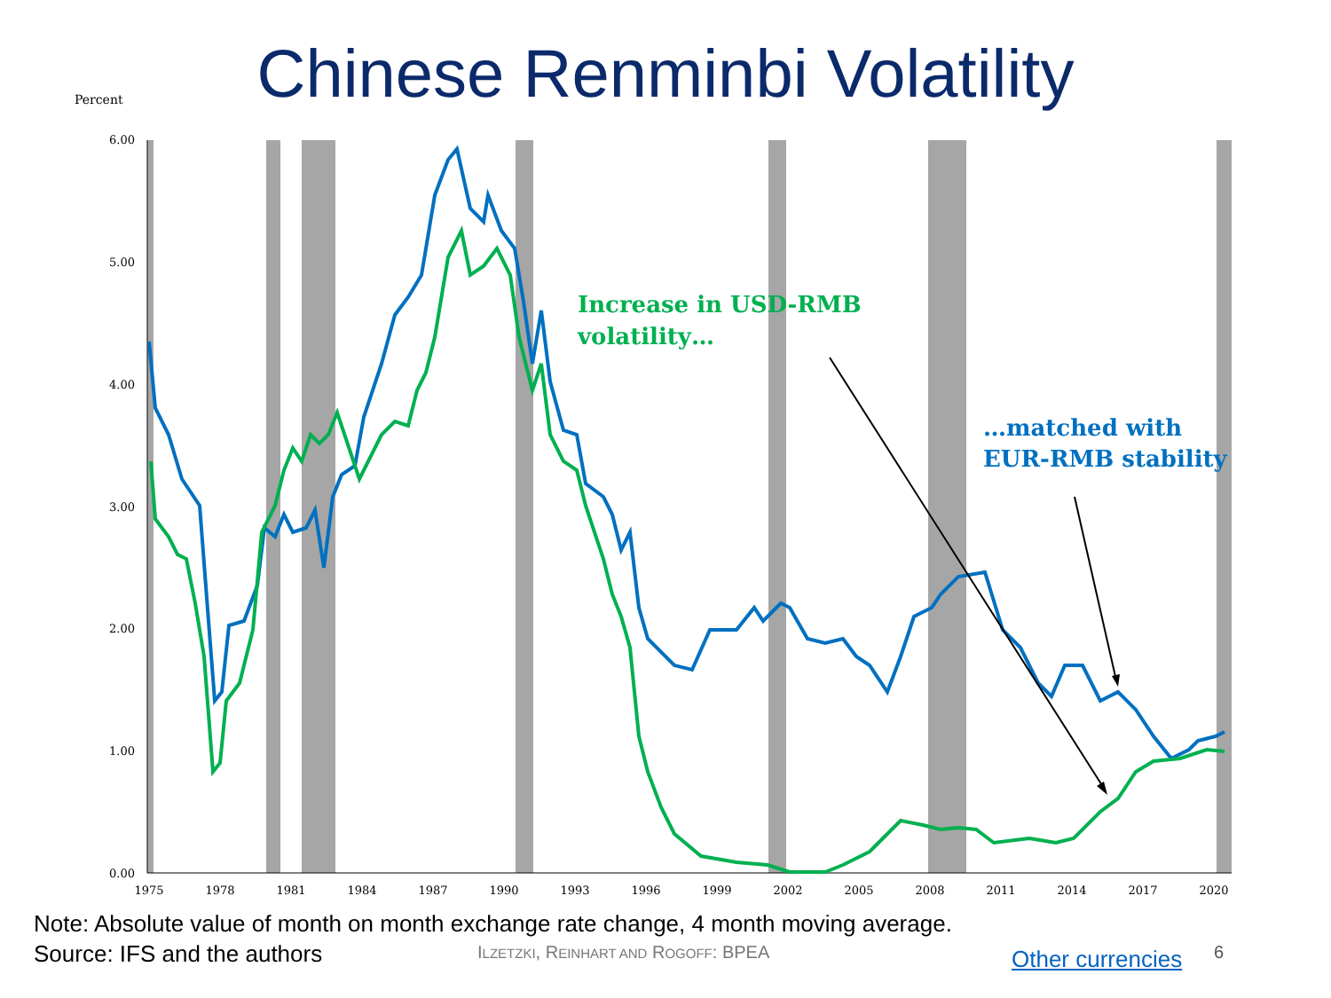Chinese Renminbi Volatility
Percent
6.00
5.00
4.00
3.00
2.00
1.00
0.00
1975
1978
1981
1984
1987
1990
1993
1996
1999
2002
2005
2008
2011
2014
2017
2020
Increase in USD-RMB
volatility…
…matched with
EUR-RMB stability
Note: Absolute value of month on month exchange rate change, 4 month moving average.
Source: IFS and the authors
ILZETZKI, REINHART AND ROGOFF: BPEA
Other currencies 6